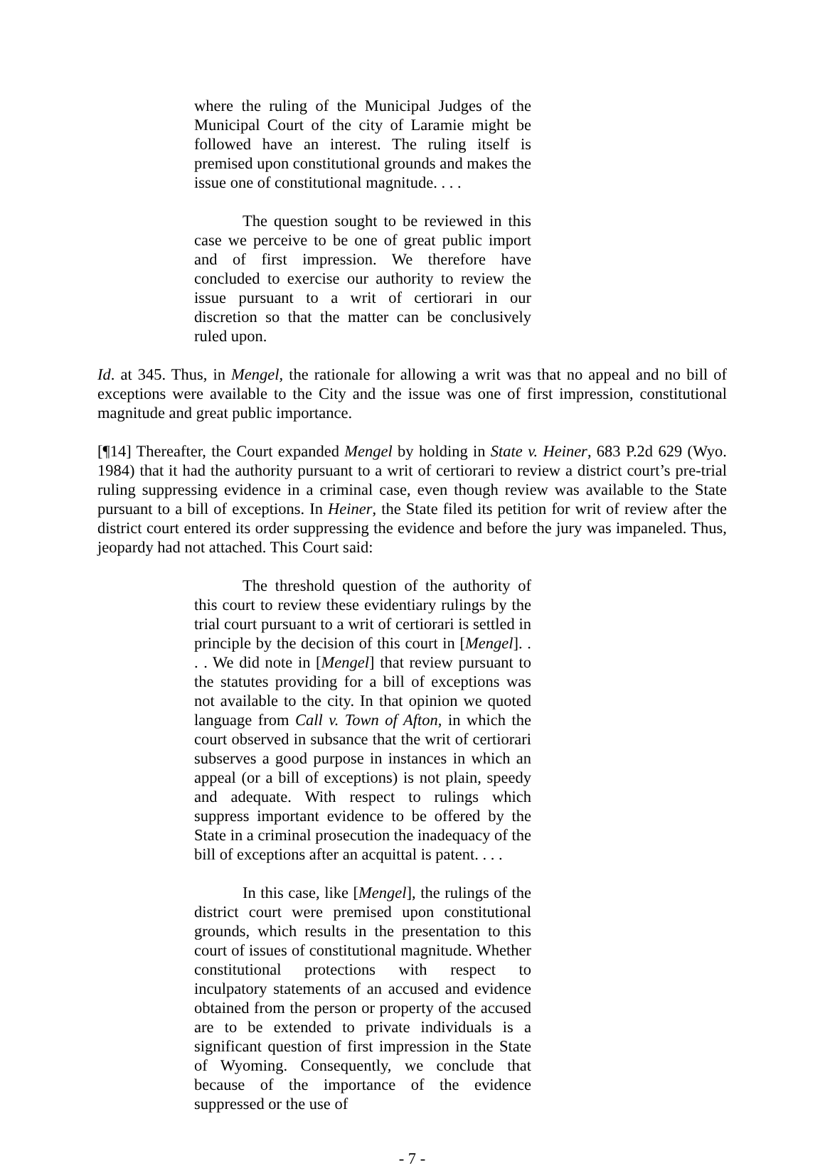where the ruling of the Municipal Judges of the Municipal Court of the city of Laramie might be followed have an interest. The ruling itself is premised upon constitutional grounds and makes the issue one of constitutional magnitude. . . .
The question sought to be reviewed in this case we perceive to be one of great public import and of first impression. We therefore have concluded to exercise our authority to review the issue pursuant to a writ of certiorari in our discretion so that the matter can be conclusively ruled upon.
Id. at 345. Thus, in Mengel, the rationale for allowing a writ was that no appeal and no bill of exceptions were available to the City and the issue was one of first impression, constitutional magnitude and great public importance.
[¶14] Thereafter, the Court expanded Mengel by holding in State v. Heiner, 683 P.2d 629 (Wyo. 1984) that it had the authority pursuant to a writ of certiorari to review a district court’s pre-trial ruling suppressing evidence in a criminal case, even though review was available to the State pursuant to a bill of exceptions. In Heiner, the State filed its petition for writ of review after the district court entered its order suppressing the evidence and before the jury was impaneled. Thus, jeopardy had not attached. This Court said:
The threshold question of the authority of this court to review these evidentiary rulings by the trial court pursuant to a writ of certiorari is settled in principle by the decision of this court in [Mengel]. . . . We did note in [Mengel] that review pursuant to the statutes providing for a bill of exceptions was not available to the city. In that opinion we quoted language from Call v. Town of Afton, in which the court observed in subsance that the writ of certiorari subserves a good purpose in instances in which an appeal (or a bill of exceptions) is not plain, speedy and adequate. With respect to rulings which suppress important evidence to be offered by the State in a criminal prosecution the inadequacy of the bill of exceptions after an acquittal is patent. . . .
In this case, like [Mengel], the rulings of the district court were premised upon constitutional grounds, which results in the presentation to this court of issues of constitutional magnitude. Whether constitutional protections with respect to inculpatory statements of an accused and evidence obtained from the person or property of the accused are to be extended to private individuals is a significant question of first impression in the State of Wyoming. Consequently, we conclude that because of the importance of the evidence suppressed or the use of
- 7 -